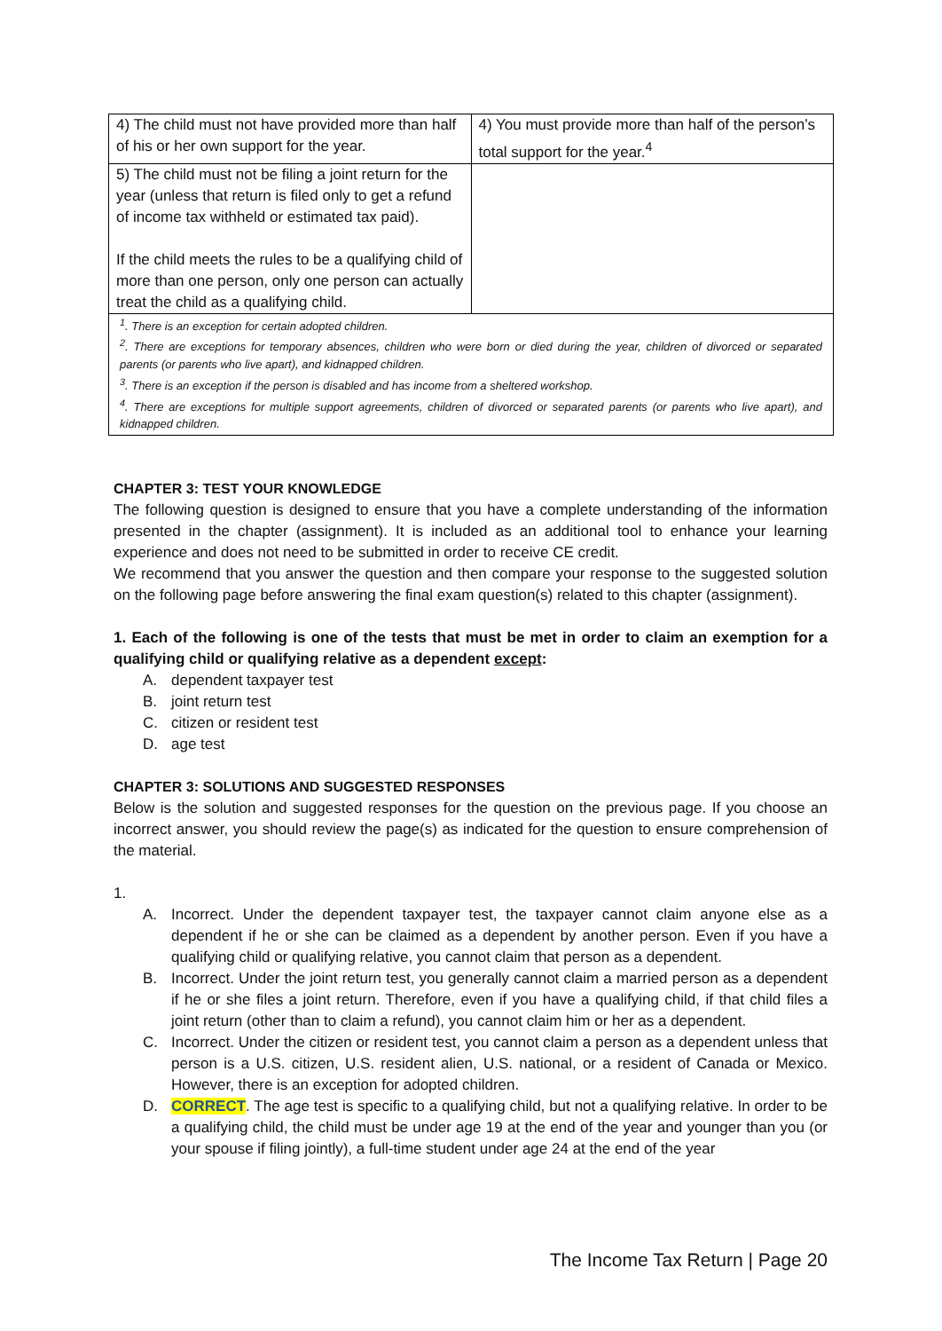| 4) The child must not have provided more than half of his or her own support for the year. | 4) You must provide more than half of the person’s total support for the year.<sup>4</sup> |
| 5) The child must not be filing a joint return for the year (unless that return is filed only to get a refund of income tax withheld or estimated tax paid). If the child meets the rules to be a qualifying child of more than one person, only one person can actually treat the child as a qualifying child. | |
| <sup>1</sup>. There is an exception for certain adopted children. <sup>2</sup>. There are exceptions for temporary absences, children who were born or died during the year, children of divorced or separated parents (or parents who live apart), and kidnapped children. <sup>3</sup>. There is an exception if the person is disabled and has income from a sheltered workshop. <sup>4</sup>. There are exceptions for multiple support agreements, children of divorced or separated parents (or parents who live apart), and kidnapped children. | |
CHAPTER 3: TEST YOUR KNOWLEDGE
The following question is designed to ensure that you have a complete understanding of the information presented in the chapter (assignment). It is included as an additional tool to enhance your learning experience and does not need to be submitted in order to receive CE credit.
We recommend that you answer the question and then compare your response to the suggested solution on the following page before answering the final exam question(s) related to this chapter (assignment).
1. Each of the following is one of the tests that must be met in order to claim an exemption for a qualifying child or qualifying relative as a dependent except:
A. dependent taxpayer test
B. joint return test
C. citizen or resident test
D. age test
CHAPTER 3: SOLUTIONS AND SUGGESTED RESPONSES
Below is the solution and suggested responses for the question on the previous page. If you choose an incorrect answer, you should review the page(s) as indicated for the question to ensure comprehension of the material.
1.
A. Incorrect. Under the dependent taxpayer test, the taxpayer cannot claim anyone else as a dependent if he or she can be claimed as a dependent by another person. Even if you have a qualifying child or qualifying relative, you cannot claim that person as a dependent.
B. Incorrect. Under the joint return test, you generally cannot claim a married person as a dependent if he or she files a joint return. Therefore, even if you have a qualifying child, if that child files a joint return (other than to claim a refund), you cannot claim him or her as a dependent.
C. Incorrect. Under the citizen or resident test, you cannot claim a person as a dependent unless that person is a U.S. citizen, U.S. resident alien, U.S. national, or a resident of Canada or Mexico. However, there is an exception for adopted children.
D. CORRECT. The age test is specific to a qualifying child, but not a qualifying relative. In order to be a qualifying child, the child must be under age 19 at the end of the year and younger than you (or your spouse if filing jointly), a full-time student under age 24 at the end of the year
The Income Tax Return | Page 20